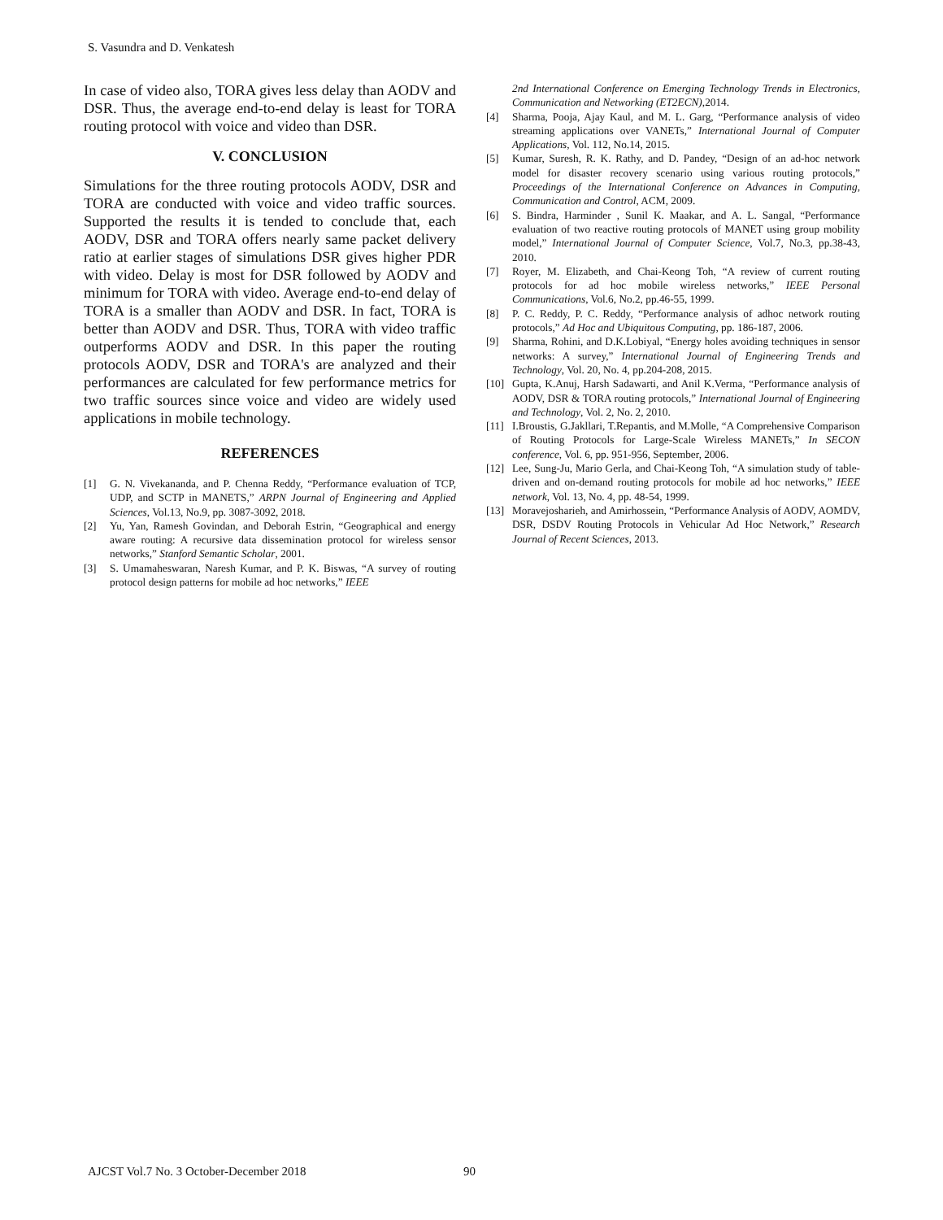S. Vasundra and D. Venkatesh
In case of video also, TORA gives less delay than AODV and DSR. Thus, the average end-to-end delay is least for TORA routing protocol with voice and video than DSR.
V. CONCLUSION
Simulations for the three routing protocols AODV, DSR and TORA are conducted with voice and video traffic sources. Supported the results it is tended to conclude that, each AODV, DSR and TORA offers nearly same packet delivery ratio at earlier stages of simulations DSR gives higher PDR with video. Delay is most for DSR followed by AODV and minimum for TORA with video. Average end-to-end delay of TORA is a smaller than AODV and DSR. In fact, TORA is better than AODV and DSR. Thus, TORA with video traffic outperforms AODV and DSR. In this paper the routing protocols AODV, DSR and TORA's are analyzed and their performances are calculated for few performance metrics for two traffic sources since voice and video are widely used applications in mobile technology.
REFERENCES
[1] G. N. Vivekananda, and P. Chenna Reddy, “Performance evaluation of TCP, UDP, and SCTP in MANETS,” ARPN Journal of Engineering and Applied Sciences, Vol.13, No.9, pp. 3087-3092, 2018.
[2] Yu, Yan, Ramesh Govindan, and Deborah Estrin, “Geographical and energy aware routing: A recursive data dissemination protocol for wireless sensor networks,” Stanford Semantic Scholar, 2001.
[3] S. Umamaheswaran, Naresh Kumar, and P. K. Biswas, “A survey of routing protocol design patterns for mobile ad hoc networks,” IEEE
2nd International Conference on Emerging Technology Trends in Electronics, Communication and Networking (ET2ECN),2014.
[4] Sharma, Pooja, Ajay Kaul, and M. L. Garg, “Performance analysis of video streaming applications over VANETs,” International Journal of Computer Applications, Vol. 112, No.14, 2015.
[5] Kumar, Suresh, R. K. Rathy, and D. Pandey, “Design of an ad-hoc network model for disaster recovery scenario using various routing protocols,” Proceedings of the International Conference on Advances in Computing, Communication and Control, ACM, 2009.
[6] S. Bindra, Harminder , Sunil K. Maakar, and A. L. Sangal, “Performance evaluation of two reactive routing protocols of MANET using group mobility model,” International Journal of Computer Science, Vol.7, No.3, pp.38-43, 2010.
[7] Royer, M. Elizabeth, and Chai-Keong Toh, “A review of current routing protocols for ad hoc mobile wireless networks,” IEEE Personal Communications, Vol.6, No.2, pp.46-55, 1999.
[8] P. C. Reddy, P. C. Reddy, “Performance analysis of adhoc network routing protocols,” Ad Hoc and Ubiquitous Computing, pp. 186-187, 2006.
[9] Sharma, Rohini, and D.K.Lobiyal, “Energy holes avoiding techniques in sensor networks: A survey,” International Journal of Engineering Trends and Technology, Vol. 20, No. 4, pp.204-208, 2015.
[10] Gupta, K.Anuj, Harsh Sadawarti, and Anil K.Verma, “Performance analysis of AODV, DSR & TORA routing protocols,” International Journal of Engineering and Technology, Vol. 2, No. 2, 2010.
[11] I.Broustis, G.Jakllari, T.Repantis, and M.Molle, “A Comprehensive Comparison of Routing Protocols for Large-Scale Wireless MANETs,” In SECON conference, Vol. 6, pp. 951-956, September, 2006.
[12] Lee, Sung-Ju, Mario Gerla, and Chai-Keong Toh, “A simulation study of table-driven and on-demand routing protocols for mobile ad hoc networks,” IEEE network, Vol. 13, No. 4, pp. 48-54, 1999.
[13] Moravejosharieh, and Amirhossein, “Performance Analysis of AODV, AOMDV, DSR, DSDV Routing Protocols in Vehicular Ad Hoc Network,” Research Journal of Recent Sciences, 2013.
AJCST Vol.7 No. 3 October-December 2018
90